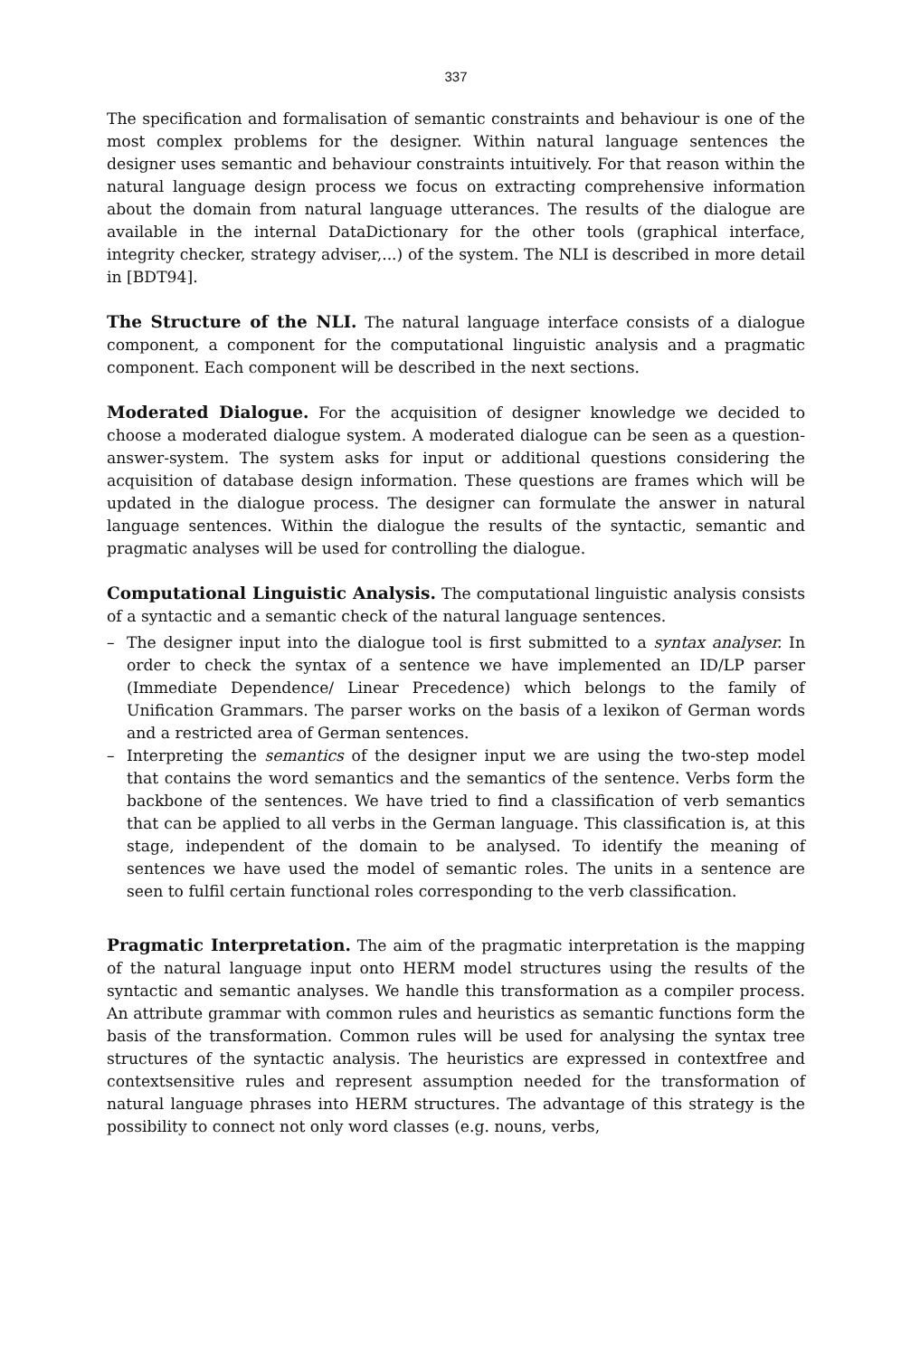337
The specification and formalisation of semantic constraints and behaviour is one of the most complex problems for the designer. Within natural language sentences the designer uses semantic and behaviour constraints intuitively. For that reason within the natural language design process we focus on extracting comprehensive information about the domain from natural language utterances. The results of the dialogue are available in the internal DataDictionary for the other tools (graphical interface, integrity checker, strategy adviser,...) of the system. The NLI is described in more detail in [BDT94].
The Structure of the NLI. The natural language interface consists of a dialogue component, a component for the computational linguistic analysis and a pragmatic component. Each component will be described in the next sections.
Moderated Dialogue. For the acquisition of designer knowledge we decided to choose a moderated dialogue system. A moderated dialogue can be seen as a question-answer-system. The system asks for input or additional questions considering the acquisition of database design information. These questions are frames which will be updated in the dialogue process. The designer can formulate the answer in natural language sentences. Within the dialogue the results of the syntactic, semantic and pragmatic analyses will be used for controlling the dialogue.
Computational Linguistic Analysis. The computational linguistic analysis consists of a syntactic and a semantic check of the natural language sentences.
– The designer input into the dialogue tool is first submitted to a syntax analyser. In order to check the syntax of a sentence we have implemented an ID/LP parser (Immediate Dependence/ Linear Precedence) which belongs to the family of Unification Grammars. The parser works on the basis of a lexikon of German words and a restricted area of German sentences.
– Interpreting the semantics of the designer input we are using the two-step model that contains the word semantics and the semantics of the sentence. Verbs form the backbone of the sentences. We have tried to find a classification of verb semantics that can be applied to all verbs in the German language. This classification is, at this stage, independent of the domain to be analysed. To identify the meaning of sentences we have used the model of semantic roles. The units in a sentence are seen to fulfil certain functional roles corresponding to the verb classification.
Pragmatic Interpretation. The aim of the pragmatic interpretation is the mapping of the natural language input onto HERM model structures using the results of the syntactic and semantic analyses. We handle this transformation as a compiler process. An attribute grammar with common rules and heuristics as semantic functions form the basis of the transformation. Common rules will be used for analysing the syntax tree structures of the syntactic analysis. The heuristics are expressed in contextfree and contextsensitive rules and represent assumption needed for the transformation of natural language phrases into HERM structures. The advantage of this strategy is the possibility to connect not only word classes (e.g. nouns, verbs,